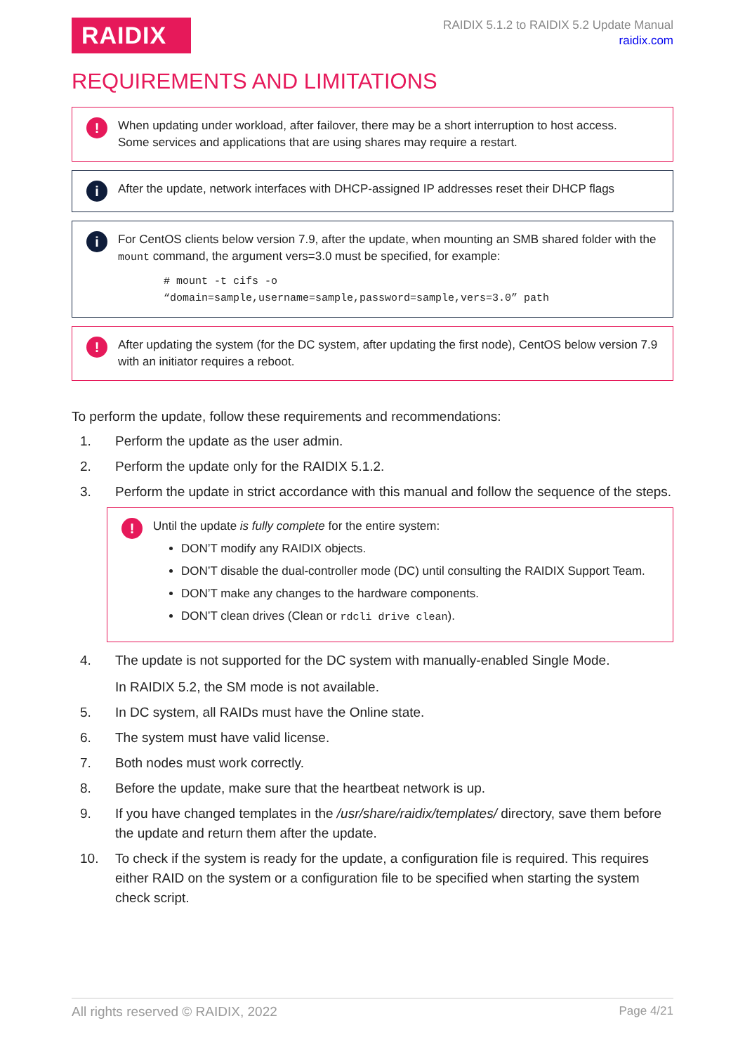RAIDIX
RAIDIX 5.1.2 to RAIDIX 5.2 Update Manual
raidix.com
REQUIREMENTS AND LIMITATIONS
!
When updating under workload, after failover, there may be a short interruption to host access.
Some services and applications that are using shares may require a restart.
i
After the update, network interfaces with DHCP-assigned IP addresses reset their DHCP flags
i
For CentOS clients below version 7.9, after the update, when mounting an SMB shared folder with the mount command, the argument vers=3.0 must be specified, for example:
# mount -t cifs -o
“domain=sample,username=sample,password=sample,vers=3.0” path
!
After updating the system (for the DC system, after updating the first node), CentOS below version 7.9 with an initiator requires a reboot.
To perform the update, follow these requirements and recommendations:
1. Perform the update as the user admin.
2. Perform the update only for the RAIDIX 5.1.2.
3. Perform the update in strict accordance with this manual and follow the sequence of the steps.
!
Until the update is fully complete for the entire system:
DON’T modify any RAIDIX objects.
DON’T disable the dual-controller mode (DC) until consulting the RAIDIX Support Team.
DON’T make any changes to the hardware components.
DON’T clean drives (Clean or rdcli drive clean).
4. The update is not supported for the DC system with manually-enabled Single Mode.
In RAIDIX 5.2, the SM mode is not available.
5. In DC system, all RAIDs must have the Online state.
6. The system must have valid license.
7. Both nodes must work correctly.
8. Before the update, make sure that the heartbeat network is up.
9. If you have changed templates in the /usr/share/raidix/templates/ directory, save them before the update and return them after the update.
10. To check if the system is ready for the update, a configuration file is required. This requires either RAID on the system or a configuration file to be specified when starting the system check script.
All rights reserved © RAIDIX, 2022 Page 4/21